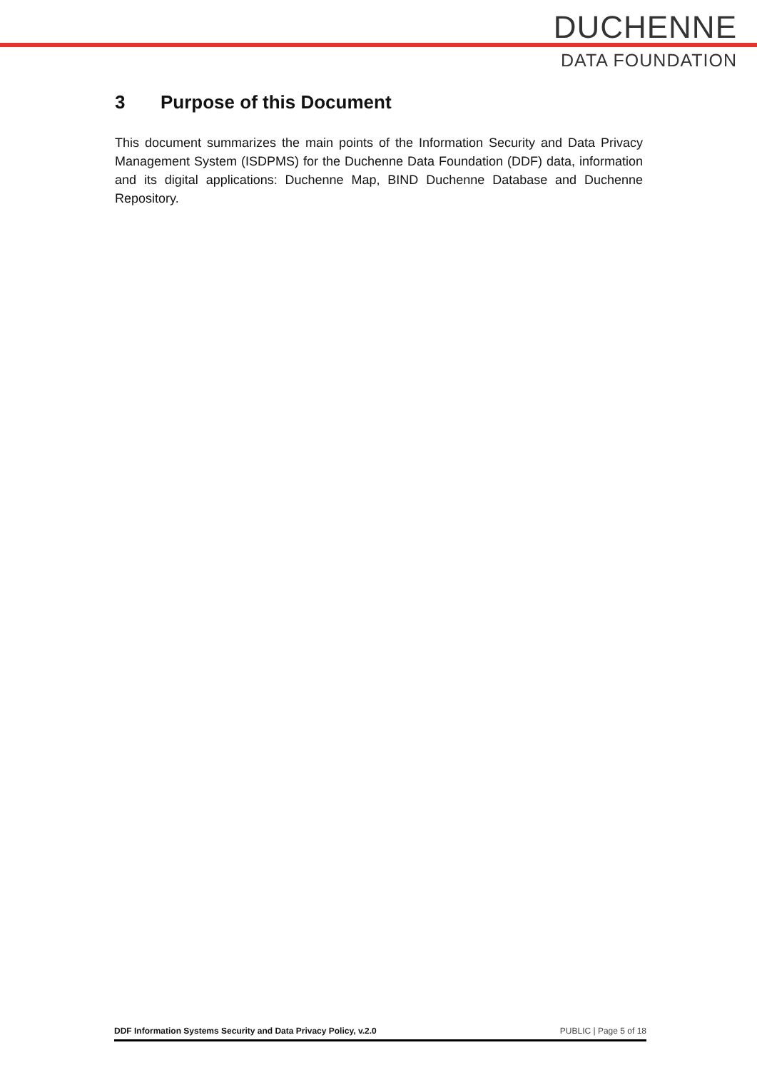DUCHENNE
DATA FOUNDATION
3 Purpose of this Document
This document summarizes the main points of the Information Security and Data Privacy Management System (ISDPMS) for the Duchenne Data Foundation (DDF) data, information and its digital applications: Duchenne Map, BIND Duchenne Database and Duchenne Repository.
DDF Information Systems Security and Data Privacy Policy, v.2.0 PUBLIC | Page 5 of 18